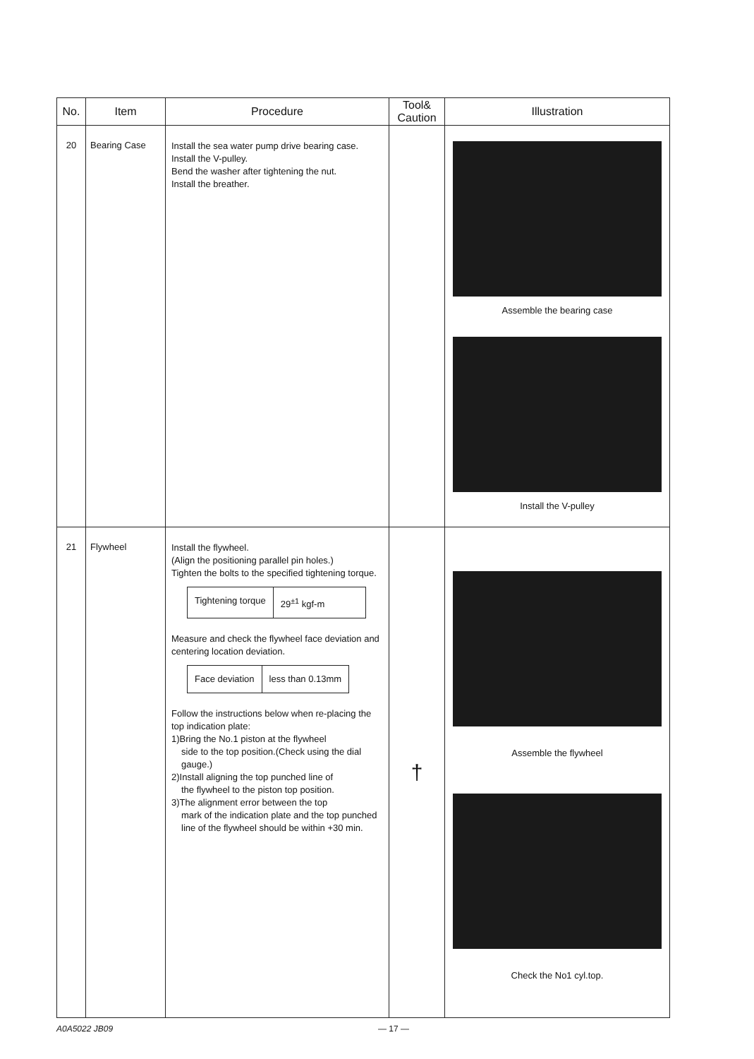| No. | Item | Procedure | Tool& Caution | Illustration |
| --- | --- | --- | --- | --- |
| 20 | Bearing Case | Install the sea water pump drive bearing case. Install the V-pulley. Bend the washer after tightening the nut. Install the breather. | | Assemble the bearing case Install the V-pulley |
| 21 | Flywheel | Install the flywheel. (Align the positioning parallel pin holes.) Tighten the bolts to the specified tightening torque. / Tightening torque / 29<sup>±1</sup> kgf-m / Measure and check the flywheel face deviation and centering location deviation. / Face deviation / less than 0.13mm / Follow the instructions below when re-placing the top indication plate: 1)Bring the No.1 piston at the flywheel side to the top position.(Check using the dial gauge.) 2)Install aligning the top punched line of the flywheel to the piston top position. 3)The alignment error between the top mark of the indication plate and the top punched line of the flywheel should be within +30 min. | † | Assemble the flywheel Check the No1 cyl.top. |
A0A5022 JB09 — 17 —